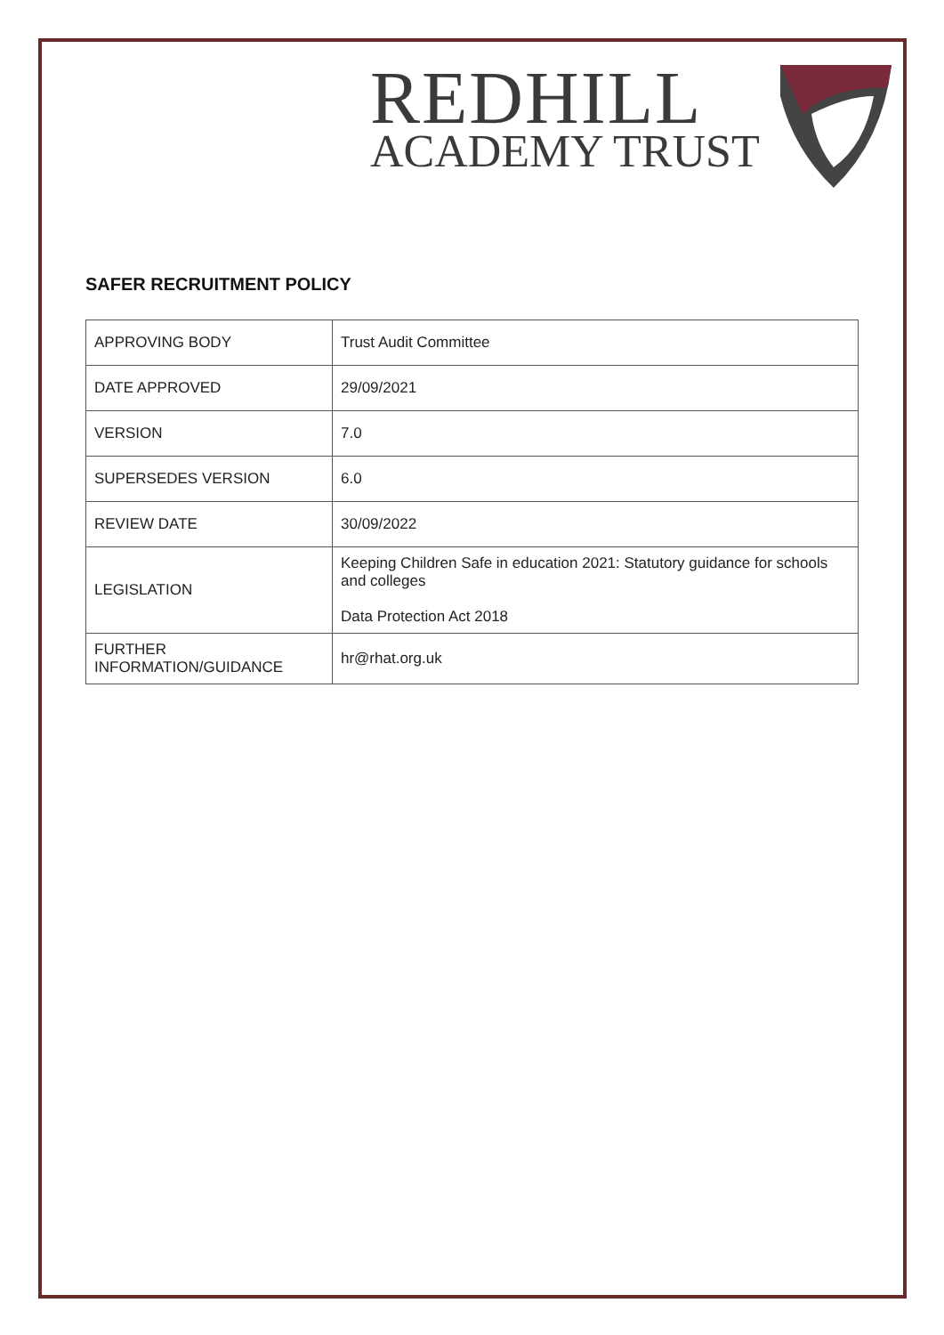REDHILL
ACADEMY TRUST
SAFER RECRUITMENT POLICY
| APPROVING BODY | Trust Audit Committee |
| DATE APPROVED | 29/09/2021 |
| VERSION | 7.0 |
| SUPERSEDES VERSION | 6.0 |
| REVIEW DATE | 30/09/2022 |
| LEGISLATION | Keeping Children Safe in education 2021: Statutory guidance for schools and colleges Data Protection Act 2018 |
| FURTHER INFORMATION/GUIDANCE | hr@rhat.org.uk |